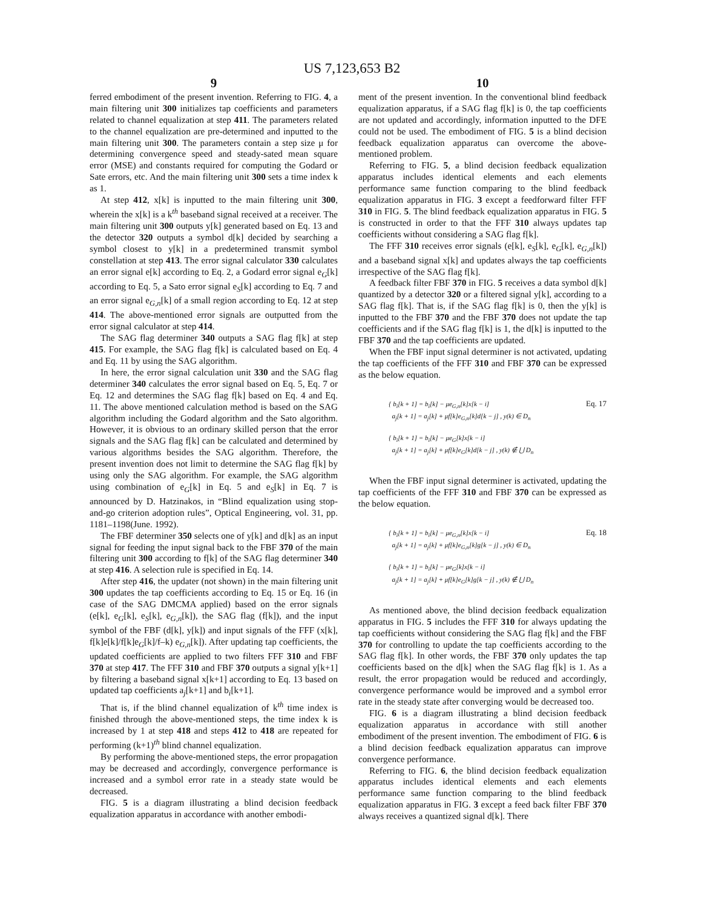US 7,123,653 B2
9
ferred embodiment of the present invention. Referring to FIG. 4, a main filtering unit 300 initializes tap coefficients and parameters related to channel equalization at step 411. The parameters related to the channel equalization are pre-determined and inputted to the main filtering unit 300. The parameters contain a step size μ for determining convergence speed and steady-sated mean square error (MSE) and constants required for computing the Godard or Sate errors, etc. And the main filtering unit 300 sets a time index k as 1.
At step 412, x[k] is inputted to the main filtering unit 300, wherein the x[k] is a k<sup>th</sup> baseband signal received at a receiver. The main filtering unit 300 outputs y[k] generated based on Eq. 13 and the detector 320 outputs a symbol d[k] decided by searching a symbol closest to y[k] in a predetermined transmit symbol constellation at step 413. The error signal calculator 330 calculates an error signal e[k] according to Eq. 2, a Godard error signal e<sub>G</sub>[k] according to Eq. 5, a Sato error signal e<sub>S</sub>[k] according to Eq. 7 and an error signal e<sub>G,n</sub>[k] of a small region according to Eq. 12 at step 414. The above-mentioned error signals are outputted from the error signal calculator at step 414.
The SAG flag determiner 340 outputs a SAG flag f[k] at step 415. For example, the SAG flag f[k] is calculated based on Eq. 4 and Eq. 11 by using the SAG algorithm.
In here, the error signal calculation unit 330 and the SAG flag determiner 340 calculates the error signal based on Eq. 5, Eq. 7 or Eq. 12 and determines the SAG flag f[k] based on Eq. 4 and Eq. 11. The above mentioned calculation method is based on the SAG algorithm including the Godard algorithm and the Sato algorithm. However, it is obvious to an ordinary skilled person that the error signals and the SAG flag f[k] can be calculated and determined by various algorithms besides the SAG algorithm. Therefore, the present invention does not limit to determine the SAG flag f[k] by using only the SAG algorithm. For example, the SAG algorithm using combination of e<sub>G</sub>[k] in Eq. 5 and e<sub>S</sub>[k] in Eq. 7 is announced by D. Hatzinakos, in “Blind equalization using stop-and-go criterion adoption rules”, Optical Engineering, vol. 31, pp. 1181–1198(June. 1992).
The FBF determiner 350 selects one of y[k] and d[k] as an input signal for feeding the input signal back to the FBF 370 of the main filtering unit 300 according to f[k] of the SAG flag determiner 340 at step 416. A selection rule is specified in Eq. 14.
After step 416, the updater (not shown) in the main filtering unit 300 updates the tap coefficients according to Eq. 15 or Eq. 16 (in case of the SAG DMCMA applied) based on the error signals (e[k], e<sub>G</sub>[k], e<sub>S</sub>[k], e<sub>G,n</sub>[k]), the SAG flag (f[k]), and the input symbol of the FBF (d[k], y[k]) and input signals of the FFF (x[k], f[k]e[k]/f[k]e<sub>G</sub>[k]/f–k) e<sub>G,n</sub>[k]). After updating tap coefficients, the updated coefficients are applied to two filters FFF 310 and FBF 370 at step 417. The FFF 310 and FBF 370 outputs a signal y[k+1] by filtering a baseband signal x[k+1] according to Eq. 13 based on updated tap coefficients a<sub>j</sub>[k+1] and b<sub>i</sub>[k+1].
That is, if the blind channel equalization of k<sup>th</sup> time index is finished through the above-mentioned steps, the time index k is increased by 1 at step 418 and steps 412 to 418 are repeated for performing (k+1)<sup>th</sup> blind channel equalization.
By performing the above-mentioned steps, the error propagation may be decreased and accordingly, convergence performance is increased and a symbol error rate in a steady state would be decreased.
FIG. 5 is a diagram illustrating a blind decision feedback equalization apparatus in accordance with another embodi-
10
ment of the present invention. In the conventional blind feedback equalization apparatus, if a SAG flag f[k] is 0, the tap coefficients are not updated and accordingly, information inputted to the DFE could not be used. The embodiment of FIG. 5 is a blind decision feedback equalization apparatus can overcome the above-mentioned problem.
Referring to FIG. 5, a blind decision feedback equalization apparatus includes identical elements and each elements performance same function comparing to the blind feedback equalization apparatus in FIG. 3 except a feedforward filter FFF 310 in FIG. 5. The blind feedback equalization apparatus in FIG. 5 is constructed in order to that the FFF 310 always updates tap coefficients without considering a SAG flag f[k].
The FFF 310 receives error signals (e[k], e<sub>S</sub>[k], e<sub>G</sub>[k], e<sub>G,n</sub>[k]) and a baseband signal x[k] and updates always the tap coefficients irrespective of the SAG flag f[k].
A feedback filter FBF 370 in FIG. 5 receives a data symbol d[k] quantized by a detector 320 or a filtered signal y[k], according to a SAG flag f[k]. That is, if the SAG flag f[k] is 0, then the y[k] is inputted to the FBF 370 and the FBF 370 does not update the tap coefficients and if the SAG flag f[k] is 1, the d[k] is inputted to the FBF 370 and the tap coefficients are updated.
When the FBF input signal determiner is not activated, updating the tap coefficients of the FFF 310 and FBF 370 can be expressed as the below equation.
Eq. 17 { b<sub>i</sub>[k + 1] = b<sub>i</sub>[k] − μe<sub>G,n</sub>[k]x[k − i]
a<sub>j</sub>[k + 1] = a<sub>j</sub>[k] + μf[k]e<sub>G,n</sub>[k]d[k − j] , y(k) ∈ D<sub>n</sub>
{ b<sub>i</sub>[k + 1] = b<sub>i</sub>[k] − μe<sub>G</sub>[k]x[k − i]
a<sub>j</sub>[k + 1] = a<sub>j</sub>[k] + μf[k]e<sub>G</sub>[k]d[k − j] , y(k) ∉ ⋃ D<sub>n</sub>
When the FBF input signal determiner is activated, updating the tap coefficients of the FFF 310 and FBF 370 can be expressed as the below equation.
Eq. 18 { b<sub>i</sub>[k + 1] = b<sub>i</sub>[k] − μe<sub>G,n</sub>[k]x[k − i]
a<sub>j</sub>[k + 1] = a<sub>j</sub>[k] + μf[k]e<sub>G,n</sub>[k]g[k − j] , y(k) ∈ D<sub>n</sub>
{ b<sub>i</sub>[k + 1] = b<sub>i</sub>[k] − μe<sub>G</sub>[k]x[k − i]
a<sub>j</sub>[k + 1] = a<sub>j</sub>[k] + μf[k]e<sub>G</sub>[k]g[k − j] , y(k) ∉ ⋃ D<sub>n</sub>
As mentioned above, the blind decision feedback equalization apparatus in FIG. 5 includes the FFF 310 for always updating the tap coefficients without considering the SAG flag f[k] and the FBF 370 for controlling to update the tap coefficients according to the SAG flag f[k]. In other words, the FBF 370 only updates the tap coefficients based on the d[k] when the SAG flag f[k] is 1. As a result, the error propagation would be reduced and accordingly, convergence performance would be improved and a symbol error rate in the steady state after converging would be decreased too.
FIG. 6 is a diagram illustrating a blind decision feedback equalization apparatus in accordance with still another embodiment of the present invention. The embodiment of FIG. 6 is a blind decision feedback equalization apparatus can improve convergence performance.
Referring to FIG. 6, the blind decision feedback equalization apparatus includes identical elements and each elements performance same function comparing to the blind feedback equalization apparatus in FIG. 3 except a feed back filter FBF 370 always receives a quantized signal d[k]. There